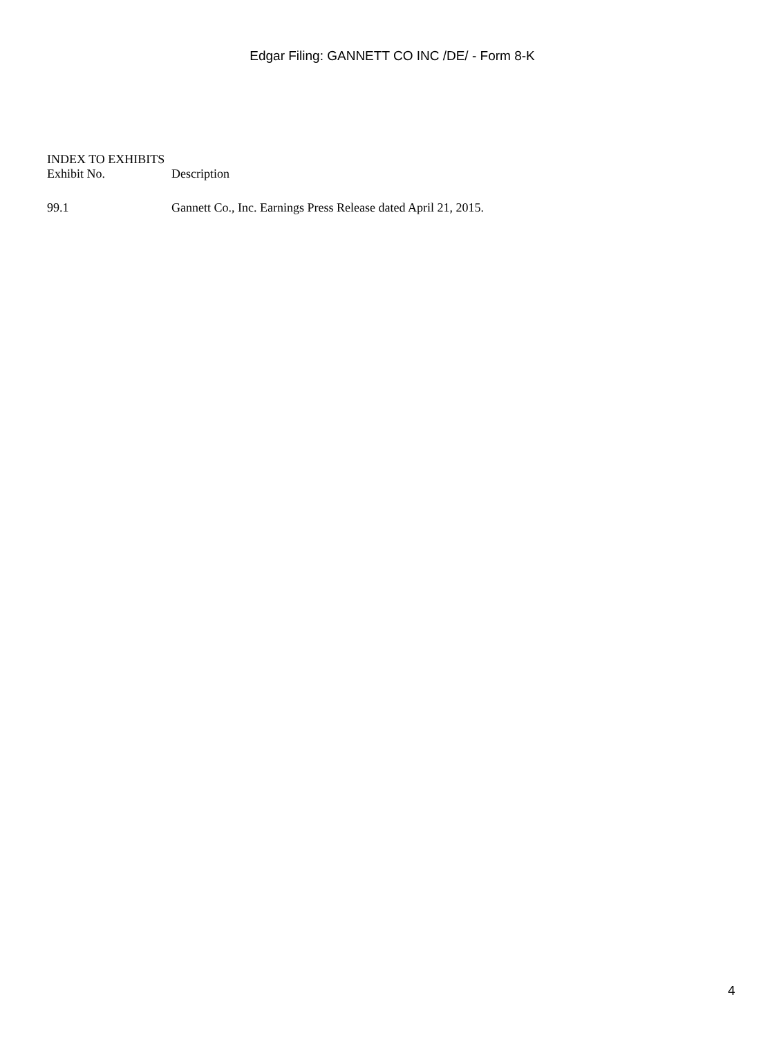Edgar Filing: GANNETT CO INC /DE/ - Form 8-K
INDEX TO EXHIBITS
| Exhibit No. | Description |
| --- | --- |
| 99.1 | Gannett Co., Inc. Earnings Press Release dated April 21, 2015. |
4